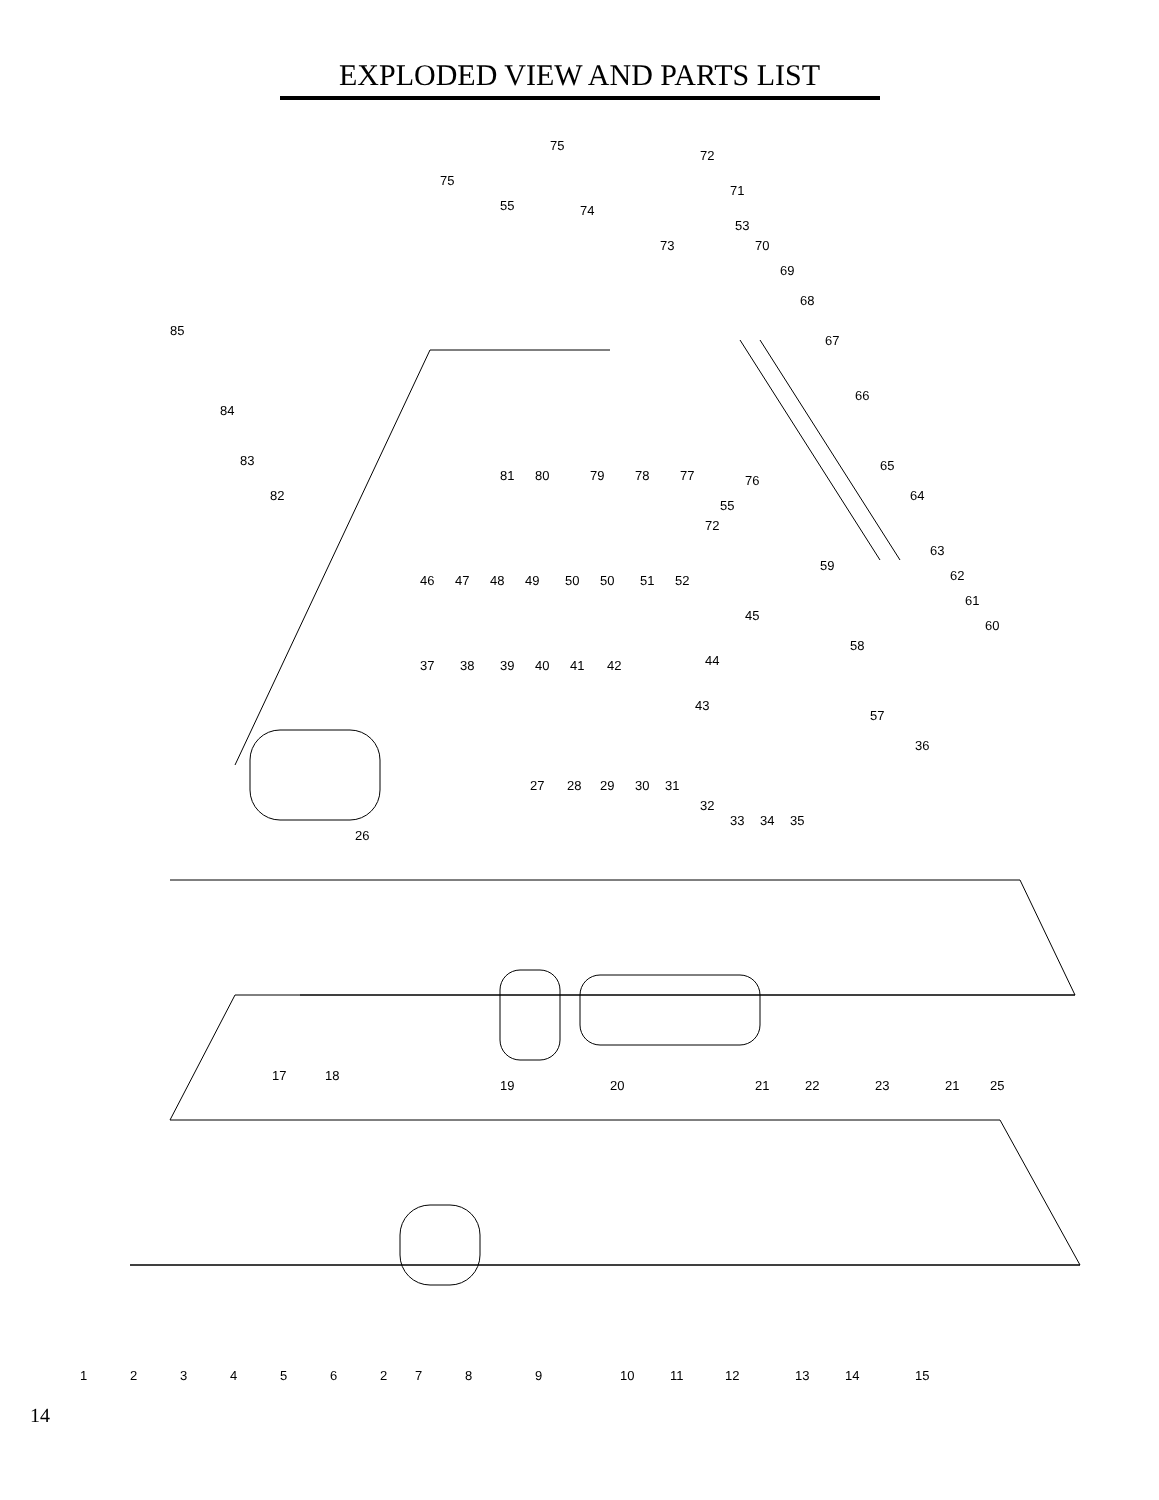EXPLODED VIEW AND PARTS LIST
1
2
3
4
5
6
2
7
8
9
10
11
12
13
14
15
17
18
19
20
21
22
23
21
25
26
27
28
29
30
31
32
33
34
35
36
37
38
39
40
41
42
43
44
45
46
47
48
49
50
50
51
52
53
55
55
57
58
59
60
61
62
63
64
65
66
67
68
69
70
71
72
72
73
74
75
75
76
77
78
79
80
81
82
83
84
85
14